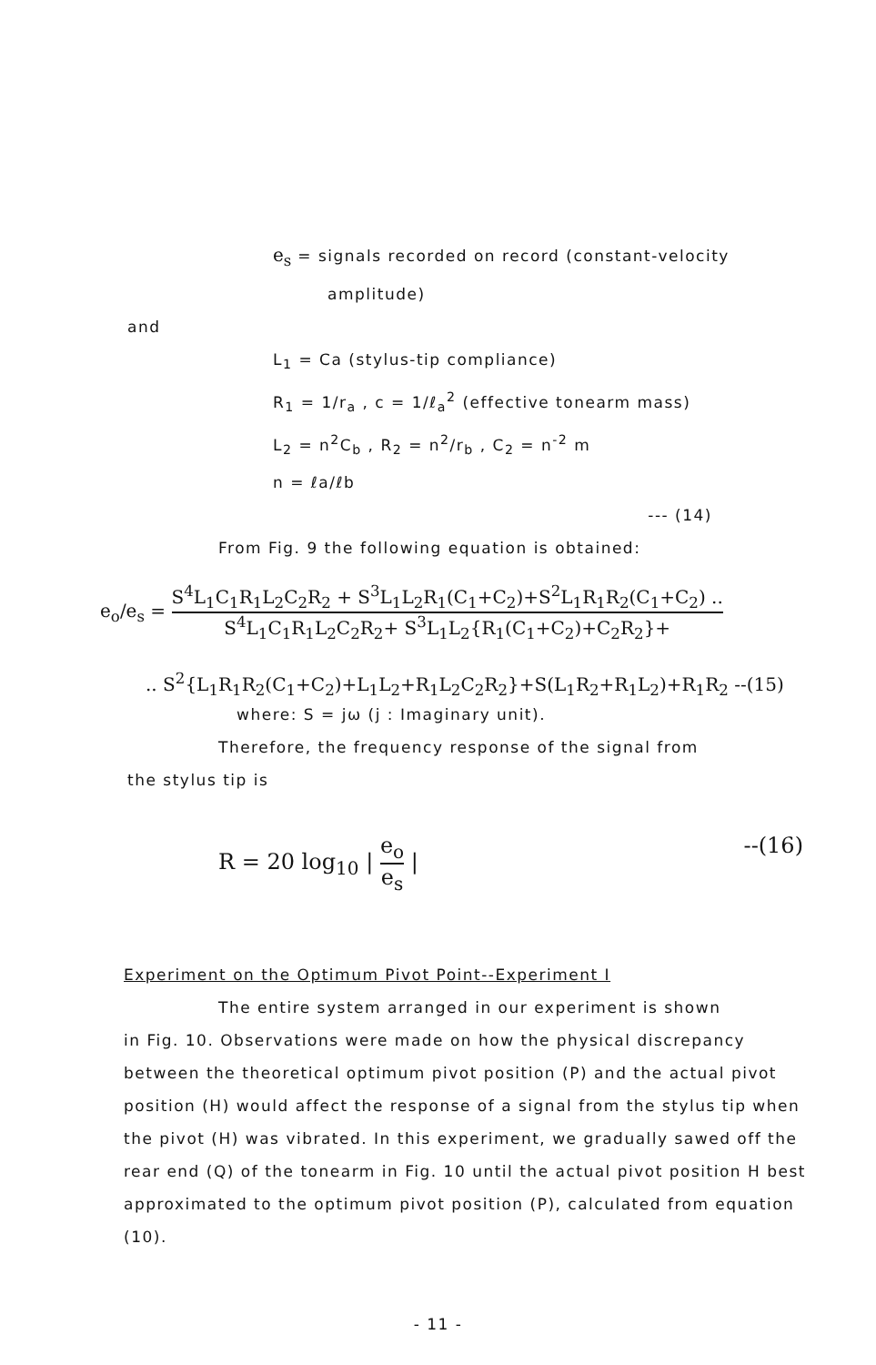e<sub>s</sub> = signals recorded on record (constant-velocity
amplitude)
and
L<sub>1</sub> = Ca (stylus-tip compliance)
R<sub>1</sub> = 1/r<sub>a</sub> , c = 1/ℓ<sub>a</sub><sup>2</sup> (effective tonearm mass)
L<sub>2</sub> = n<sup>2</sup>C<sub>b</sub> , R<sub>2</sub> = n<sup>2</sup>/r<sub>b</sub> , C<sub>2</sub> = n<sup>-2</sup> m
n = ℓa/ℓb
--- (14)
From Fig. 9 the following equation is obtained:
e<sub>o</sub>/e<sub>s</sub> = S<sup>4</sup>L<sub>1</sub>C<sub>1</sub>R<sub>1</sub>L<sub>2</sub>C<sub>2</sub>R<sub>2</sub> + S<sup>3</sup>L<sub>1</sub>L<sub>2</sub>R<sub>1</sub>(C<sub>1</sub>+C<sub>2</sub>)+S<sup>2</sup>L<sub>1</sub>R<sub>1</sub>R<sub>2</sub>(C<sub>1</sub>+C<sub>2</sub>) .. S<sup>4</sup>L<sub>1</sub>C<sub>1</sub>R<sub>1</sub>L<sub>2</sub>C<sub>2</sub>R<sub>2</sub>+ S<sup>3</sup>L<sub>1</sub>L<sub>2</sub>{R<sub>1</sub>(C<sub>1</sub>+C<sub>2</sub>)+C<sub>2</sub>R<sub>2</sub>}+
.. S<sup>2</sup>{L<sub>1</sub>R<sub>1</sub>R<sub>2</sub>(C<sub>1</sub>+C<sub>2</sub>)+L<sub>1</sub>L<sub>2</sub>+R<sub>1</sub>L<sub>2</sub>C<sub>2</sub>R<sub>2</sub>}+S(L<sub>1</sub>R<sub>2</sub>+R<sub>1</sub>L<sub>2</sub>)+R<sub>1</sub>R<sub>2</sub> --(15)
where: S = jω (j : Imaginary unit).
Therefore, the frequency response of the signal from
the stylus tip is
R = 20 log<sub>10</sub> | e<sub>o</sub> e<sub>s</sub> | --(16)
Experiment on the Optimum Pivot Point--Experiment I
The entire system arranged in our experiment is shown
in Fig. 10. Observations were made on how the physical discrepancy between the theoretical optimum pivot position (P) and the actual pivot position (H) would affect the response of a signal from the stylus tip when the pivot (H) was vibrated. In this experiment, we gradually sawed off the rear end (Q) of the tonearm in Fig. 10 until the actual pivot position H best approximated to the optimum pivot position (P), calculated from equation (10).
- 11 -